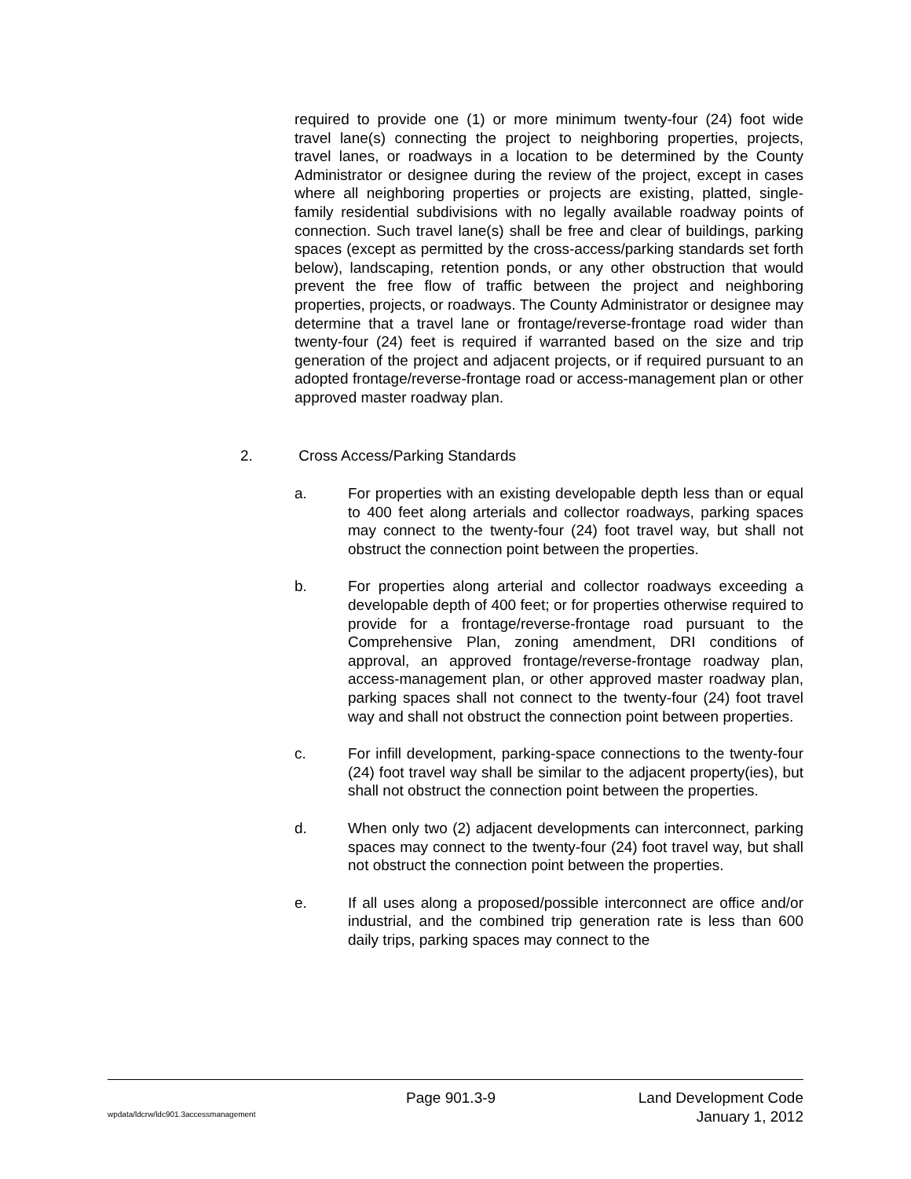required to provide one (1) or more minimum twenty-four (24) foot wide travel lane(s) connecting the project to neighboring properties, projects, travel lanes, or roadways in a location to be determined by the County Administrator or designee during the review of the project, except in cases where all neighboring properties or projects are existing, platted, single-family residential subdivisions with no legally available roadway points of connection. Such travel lane(s) shall be free and clear of buildings, parking spaces (except as permitted by the cross-access/parking standards set forth below), landscaping, retention ponds, or any other obstruction that would prevent the free flow of traffic between the project and neighboring properties, projects, or roadways. The County Administrator or designee may determine that a travel lane or frontage/reverse-frontage road wider than twenty-four (24) feet is required if warranted based on the size and trip generation of the project and adjacent projects, or if required pursuant to an adopted frontage/reverse-frontage road or access-management plan or other approved master roadway plan.
2. Cross Access/Parking Standards
a. For properties with an existing developable depth less than or equal to 400 feet along arterials and collector roadways, parking spaces may connect to the twenty-four (24) foot travel way, but shall not obstruct the connection point between the properties.
b. For properties along arterial and collector roadways exceeding a developable depth of 400 feet; or for properties otherwise required to provide for a frontage/reverse-frontage road pursuant to the Comprehensive Plan, zoning amendment, DRI conditions of approval, an approved frontage/reverse-frontage roadway plan, access-management plan, or other approved master roadway plan, parking spaces shall not connect to the twenty-four (24) foot travel way and shall not obstruct the connection point between properties.
c. For infill development, parking-space connections to the twenty-four (24) foot travel way shall be similar to the adjacent property(ies), but shall not obstruct the connection point between the properties.
d. When only two (2) adjacent developments can interconnect, parking spaces may connect to the twenty-four (24) foot travel way, but shall not obstruct the connection point between the properties.
e. If all uses along a proposed/possible interconnect are office and/or industrial, and the combined trip generation rate is less than 600 daily trips, parking spaces may connect to the
Page 901.3-9
Land Development Code
January 1, 2012
wpdata/ldcrw/ldc901.3accessmanagement